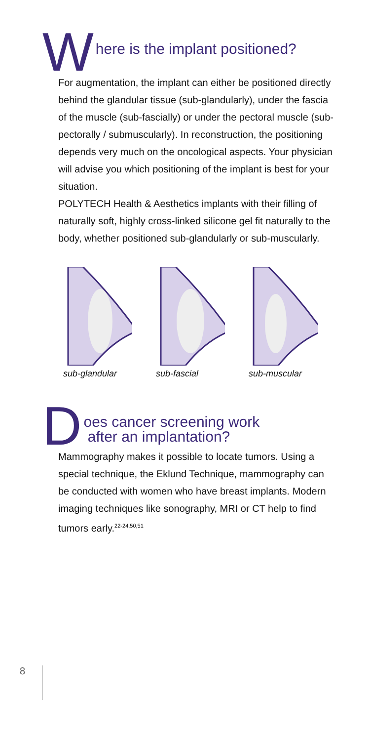Where is the implant positioned?
For augmentation, the implant can either be positioned directly behind the glandular tissue (sub-glandularly), under the fascia of the muscle (sub-fascially) or under the pectoral muscle (sub-pectorally / submuscularly). In reconstruction, the positioning depends very much on the oncological aspects. Your physician will advise you which positioning of the implant is best for your situation.
POLYTECH Health & Aesthetics implants with their filling of naturally soft, highly cross-linked silicone gel fit naturally to the body, whether positioned sub-glandularly or sub-muscularly.
sub-glandular sub-fascial sub-muscular
Does cancer screening work
after an implantation?
Mammography makes it possible to locate tumors. Using a special technique, the Eklund Technique, mammography can be conducted with women who have breast implants. Modern imaging techniques like sonography, MRI or CT help to find tumors early.<sup>22-24,50,51</sup>
8